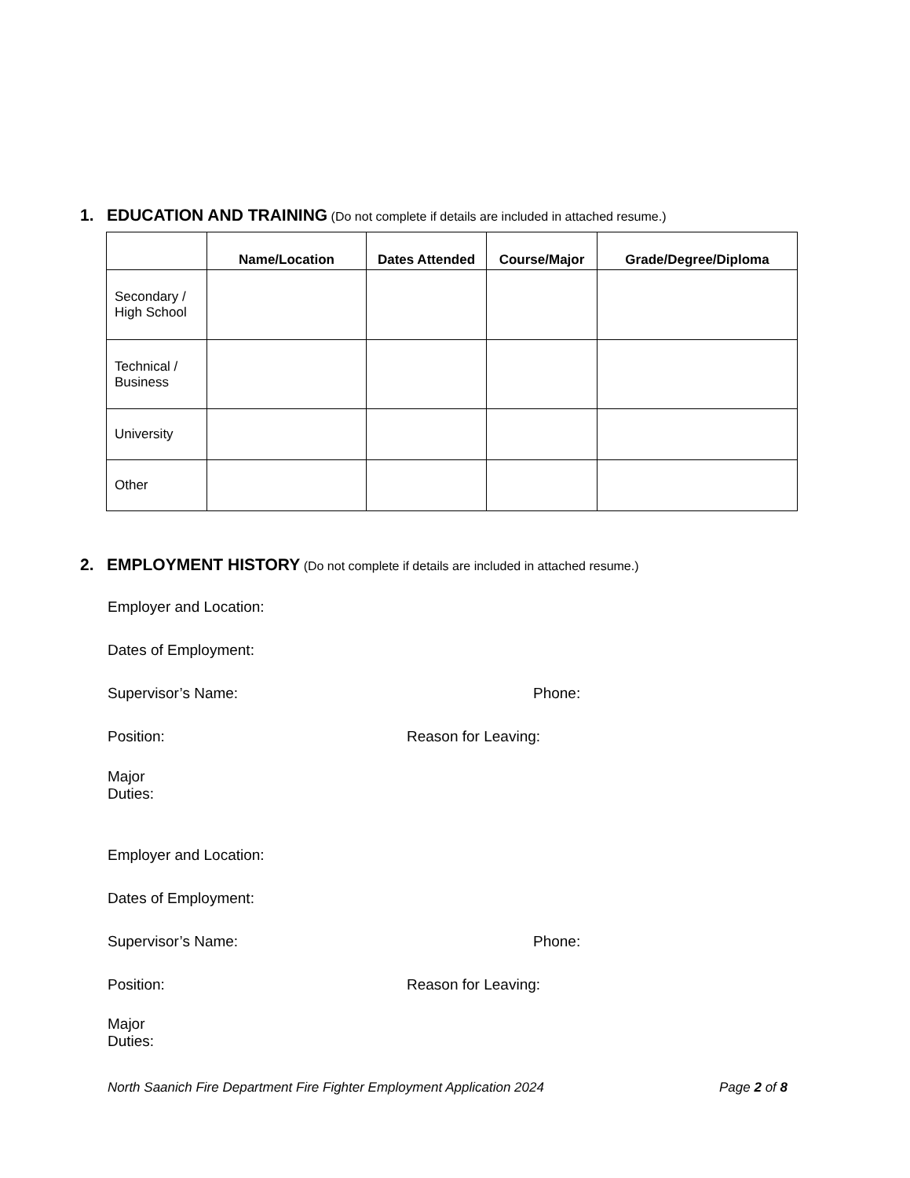1. EDUCATION AND TRAINING (Do not complete if details are included in attached resume.)
| | Name/Location | Dates Attended | Course/Major | Grade/Degree/Diploma |
| --- | --- | --- | --- | --- |
| Secondary / High School | | | | |
| Technical / Business | | | | |
| University | | | | |
| Other | | | | |
2. EMPLOYMENT HISTORY (Do not complete if details are included in attached resume.)
Employer and Location:
Dates of Employment:
Supervisor’s Name: Phone:
Position: Reason for Leaving:
Major
Duties:
Employer and Location:
Dates of Employment:
Supervisor’s Name: Phone:
Position: Reason for Leaving:
Major
Duties:
North Saanich Fire Department Fire Fighter Employment Application 2024 Page 2 of 8